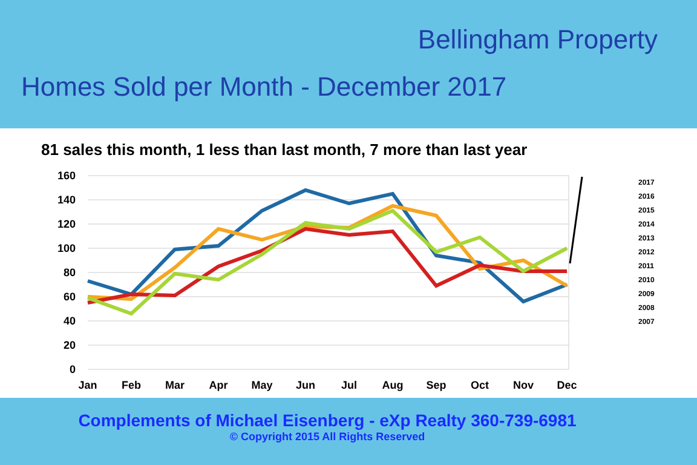Bellingham Property
Homes Sold per Month - December 2017
81 sales this month, 1 less than last month, 7 more than last year
160
140
120
100
80
60
40
20
0
Jan
Feb
Mar
Apr
May
Jun
Jul
Aug
Sep
Oct
Nov
Dec
2017
2016
2015
2014
2013
2012
2011
2010
2009
2008
2007
Complements of Michael Eisenberg - eXp Realty 360-739-6981
© Copyright 2015 All Rights Reserved